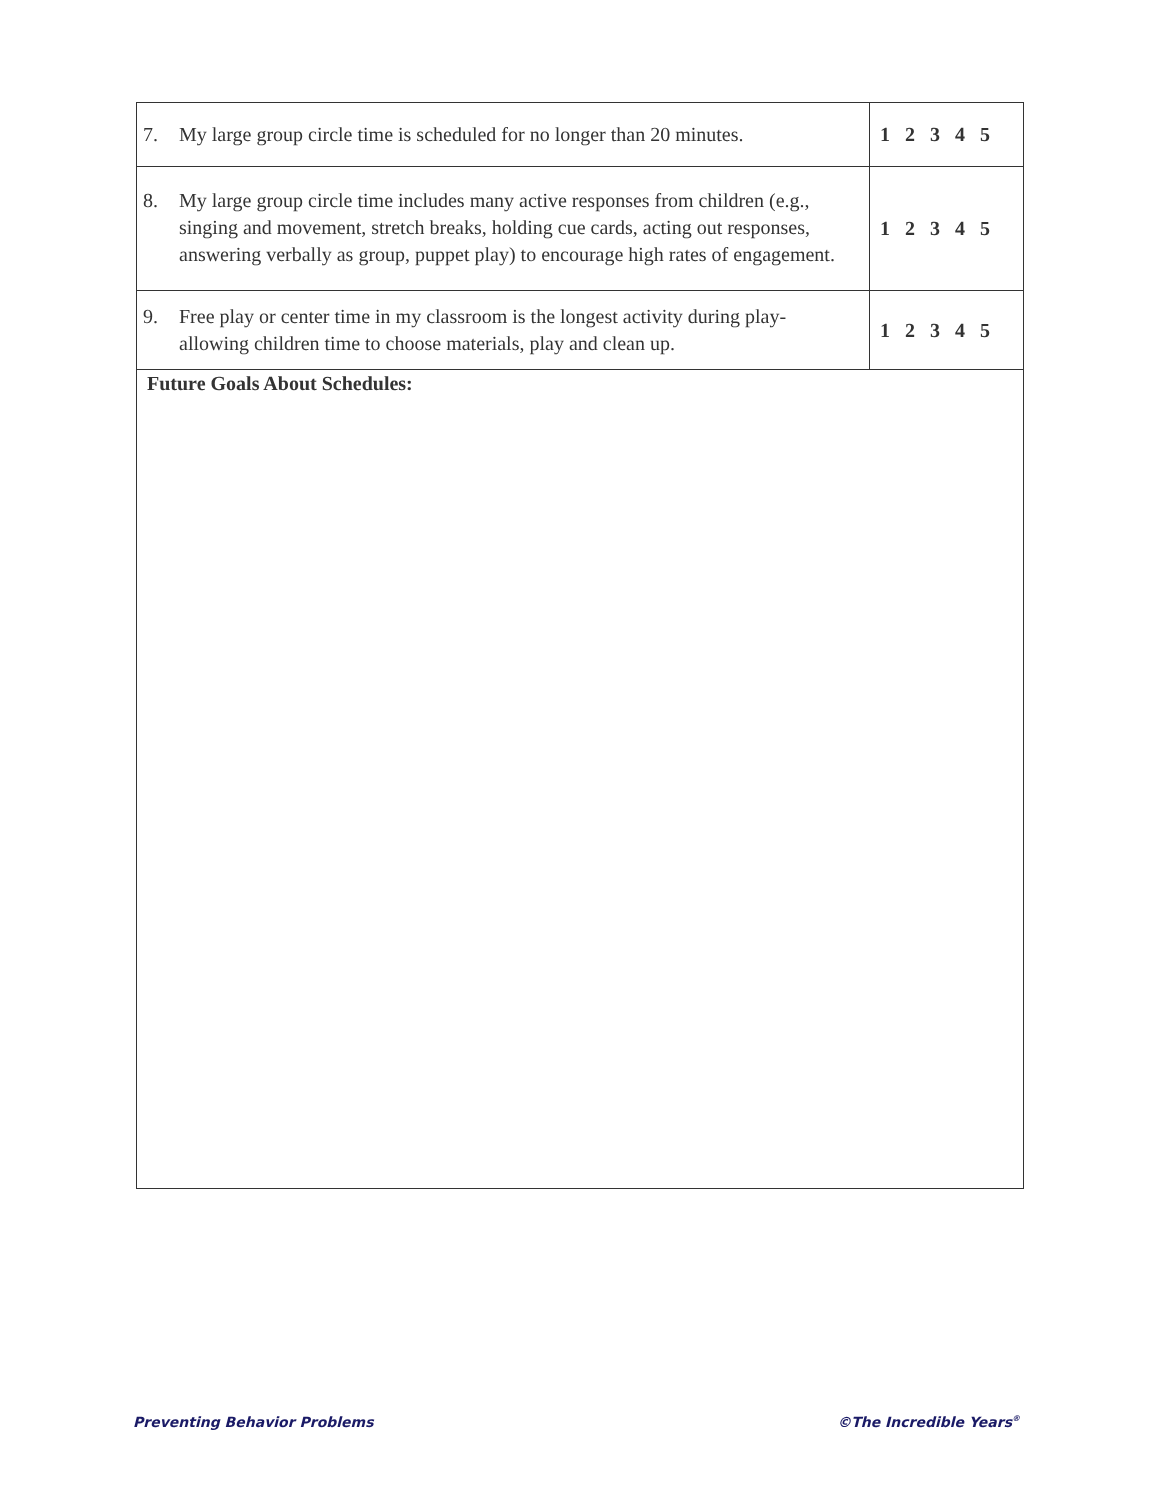| 7. My large group circle time is scheduled for no longer than 20 minutes. | 1 2 3 4 5 |
| 8. My large group circle time includes many active responses from children (e.g., singing and movement, stretch breaks, holding cue cards, acting out responses, answering verbally as group, puppet play) to encourage high rates of engagement. | 1 2 3 4 5 |
| 9. Free play or center time in my classroom is the longest activity during play- allowing children time to choose materials, play and clean up. | 1 2 3 4 5 |
| Future Goals About Schedules: | |
Preventing Behavior Problems ©The Incredible Years<sup>®</sup>